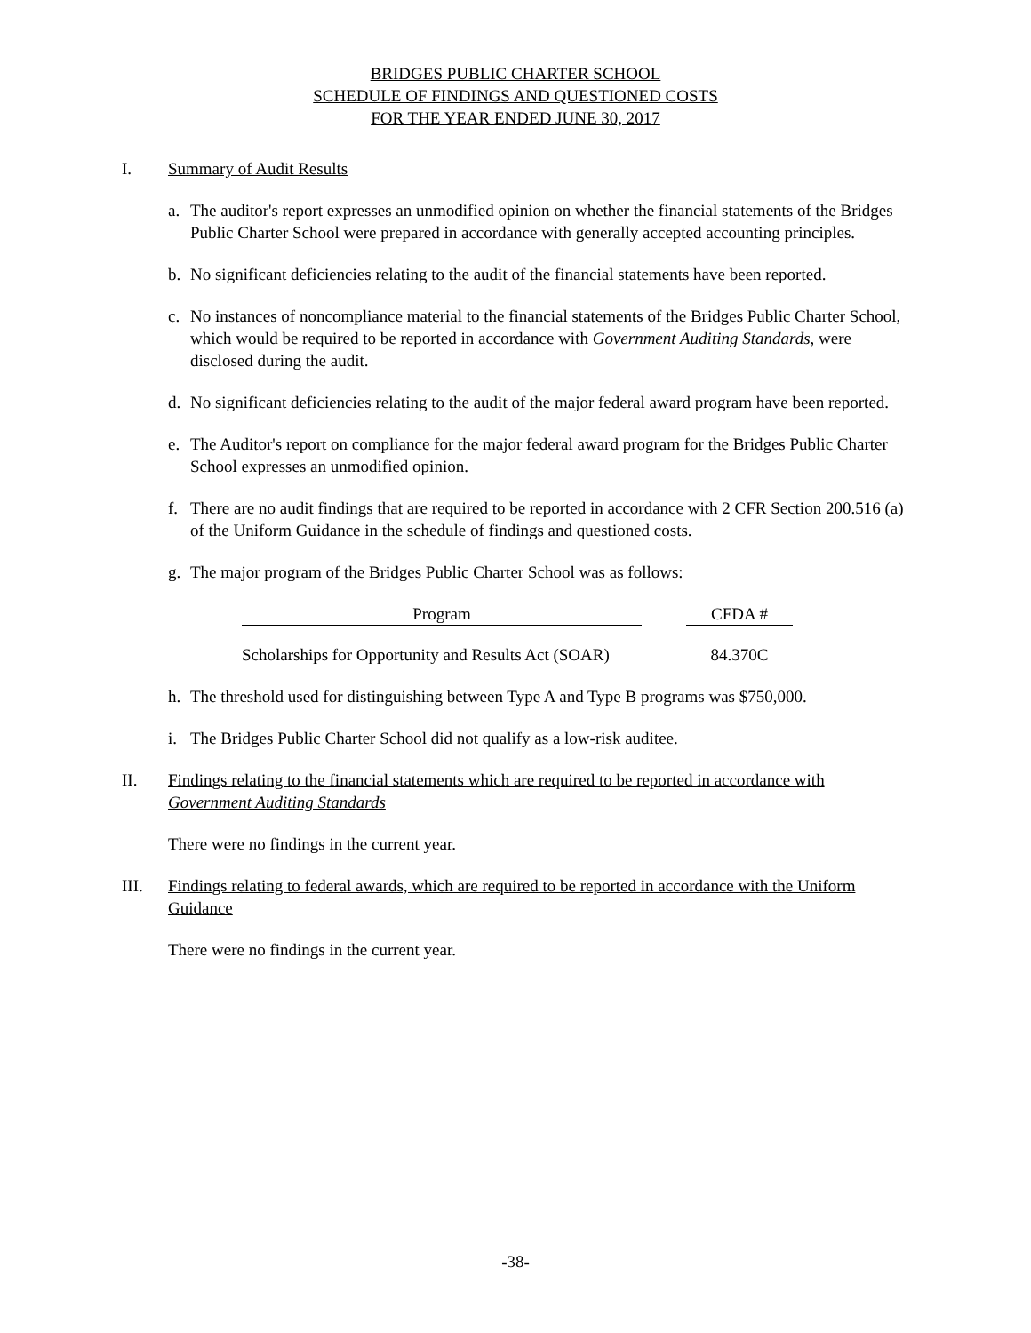BRIDGES PUBLIC CHARTER SCHOOL
SCHEDULE OF FINDINGS AND QUESTIONED COSTS
FOR THE YEAR ENDED JUNE 30, 2017
I. Summary of Audit Results
a. The auditor's report expresses an unmodified opinion on whether the financial statements of the Bridges Public Charter School were prepared in accordance with generally accepted accounting principles.
b. No significant deficiencies relating to the audit of the financial statements have been reported.
c. No instances of noncompliance material to the financial statements of the Bridges Public Charter School, which would be required to be reported in accordance with Government Auditing Standards, were disclosed during the audit.
d. No significant deficiencies relating to the audit of the major federal award program have been reported.
e. The Auditor's report on compliance for the major federal award program for the Bridges Public Charter School expresses an unmodified opinion.
f. There are no audit findings that are required to be reported in accordance with 2 CFR Section 200.516 (a) of the Uniform Guidance in the schedule of findings and questioned costs.
g. The major program of the Bridges Public Charter School was as follows:
| Program | | CFDA # |
| --- | --- | --- |
| Scholarships for Opportunity and Results Act (SOAR) | | 84.370C |
h. The threshold used for distinguishing between Type A and Type B programs was $750,000.
i. The Bridges Public Charter School did not qualify as a low-risk auditee.
II. Findings relating to the financial statements which are required to be reported in accordance with Government Auditing Standards
There were no findings in the current year.
III. Findings relating to federal awards, which are required to be reported in accordance with the Uniform Guidance
There were no findings in the current year.
-38-